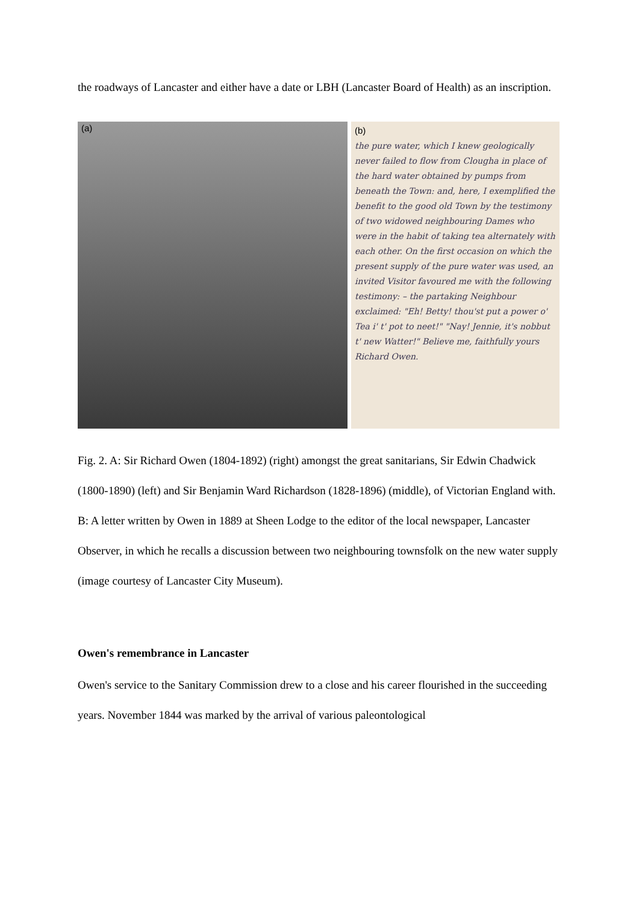the roadways of Lancaster and either have a date or LBH (Lancaster Board of Health) as an inscription.
(a)
(b)
the pure water, which I knew geologically never failed to flow from Clougha in place of the hard water obtained by pumps from beneath the Town: and, here, I exemplified the benefit to the good old Town by the testimony of two widowed neighbouring Dames who were in the habit of taking tea alternately with each other. On the first occasion on which the present supply of the pure water was used, an invited Visitor favoured me with the following testimony: – the partaking Neighbour exclaimed: "Eh! Betty! thou'st put a power o' Tea i' t' pot to neet!" "Nay! Jennie, it's nobbut t' new Watter!" Believe me, faithfully yours Richard Owen.
Fig. 2. A: Sir Richard Owen (1804-1892) (right) amongst the great sanitarians, Sir Edwin Chadwick (1800-1890) (left) and Sir Benjamin Ward Richardson (1828-1896) (middle), of Victorian England with. B: A letter written by Owen in 1889 at Sheen Lodge to the editor of the local newspaper, Lancaster Observer, in which he recalls a discussion between two neighbouring townsfolk on the new water supply (image courtesy of Lancaster City Museum).
Owen's remembrance in Lancaster
Owen's service to the Sanitary Commission drew to a close and his career flourished in the succeeding years. November 1844 was marked by the arrival of various paleontological